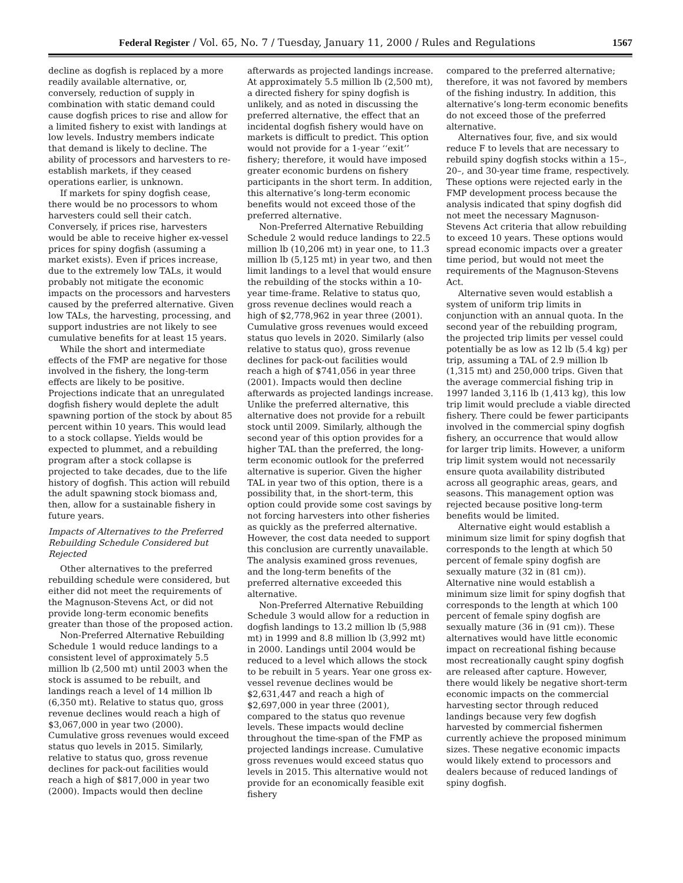Federal Register / Vol. 65, No. 7 / Tuesday, January 11, 2000 / Rules and Regulations 1567
decline as dogfish is replaced by a more readily available alternative, or, conversely, reduction of supply in combination with static demand could cause dogfish prices to rise and allow for a limited fishery to exist with landings at low levels. Industry members indicate that demand is likely to decline. The ability of processors and harvesters to re-establish markets, if they ceased operations earlier, is unknown.
If markets for spiny dogfish cease, there would be no processors to whom harvesters could sell their catch. Conversely, if prices rise, harvesters would be able to receive higher ex-vessel prices for spiny dogfish (assuming a market exists). Even if prices increase, due to the extremely low TALs, it would probably not mitigate the economic impacts on the processors and harvesters caused by the preferred alternative. Given low TALs, the harvesting, processing, and support industries are not likely to see cumulative benefits for at least 15 years.
While the short and intermediate effects of the FMP are negative for those involved in the fishery, the long-term effects are likely to be positive. Projections indicate that an unregulated dogfish fishery would deplete the adult spawning portion of the stock by about 85 percent within 10 years. This would lead to a stock collapse. Yields would be expected to plummet, and a rebuilding program after a stock collapse is projected to take decades, due to the life history of dogfish. This action will rebuild the adult spawning stock biomass and, then, allow for a sustainable fishery in future years.
Impacts of Alternatives to the Preferred Rebuilding Schedule Considered but Rejected
Other alternatives to the preferred rebuilding schedule were considered, but either did not meet the requirements of the Magnuson-Stevens Act, or did not provide long-term economic benefits greater than those of the proposed action.
Non-Preferred Alternative Rebuilding Schedule 1 would reduce landings to a consistent level of approximately 5.5 million lb (2,500 mt) until 2003 when the stock is assumed to be rebuilt, and landings reach a level of 14 million lb (6,350 mt). Relative to status quo, gross revenue declines would reach a high of $3,067,000 in year two (2000). Cumulative gross revenues would exceed status quo levels in 2015. Similarly, relative to status quo, gross revenue declines for pack-out facilities would reach a high of $817,000 in year two (2000). Impacts would then decline
afterwards as projected landings increase. At approximately 5.5 million lb (2,500 mt), a directed fishery for spiny dogfish is unlikely, and as noted in discussing the preferred alternative, the effect that an incidental dogfish fishery would have on markets is difficult to predict. This option would not provide for a 1-year ‘‘exit’’ fishery; therefore, it would have imposed greater economic burdens on fishery participants in the short term. In addition, this alternative’s long-term economic benefits would not exceed those of the preferred alternative.
Non-Preferred Alternative Rebuilding Schedule 2 would reduce landings to 22.5 million lb (10,206 mt) in year one, to 11.3 million lb (5,125 mt) in year two, and then limit landings to a level that would ensure the rebuilding of the stocks within a 10-year time-frame. Relative to status quo, gross revenue declines would reach a high of $2,778,962 in year three (2001). Cumulative gross revenues would exceed status quo levels in 2020. Similarly (also relative to status quo), gross revenue declines for pack-out facilities would reach a high of $741,056 in year three (2001). Impacts would then decline afterwards as projected landings increase. Unlike the preferred alternative, this alternative does not provide for a rebuilt stock until 2009. Similarly, although the second year of this option provides for a higher TAL than the preferred, the long-term economic outlook for the preferred alternative is superior. Given the higher TAL in year two of this option, there is a possibility that, in the short-term, this option could provide some cost savings by not forcing harvesters into other fisheries as quickly as the preferred alternative. However, the cost data needed to support this conclusion are currently unavailable. The analysis examined gross revenues, and the long-term benefits of the preferred alternative exceeded this alternative.
Non-Preferred Alternative Rebuilding Schedule 3 would allow for a reduction in dogfish landings to 13.2 million lb (5,988 mt) in 1999 and 8.8 million lb (3,992 mt) in 2000. Landings until 2004 would be reduced to a level which allows the stock to be rebuilt in 5 years. Year one gross ex-vessel revenue declines would be $2,631,447 and reach a high of $2,697,000 in year three (2001), compared to the status quo revenue levels. These impacts would decline throughout the time-span of the FMP as projected landings increase. Cumulative gross revenues would exceed status quo levels in 2015. This alternative would not provide for an economically feasible exit fishery
compared to the preferred alternative; therefore, it was not favored by members of the fishing industry. In addition, this alternative’s long-term economic benefits do not exceed those of the preferred alternative.
Alternatives four, five, and six would reduce F to levels that are necessary to rebuild spiny dogfish stocks within a 15–, 20–, and 30-year time frame, respectively. These options were rejected early in the FMP development process because the analysis indicated that spiny dogfish did not meet the necessary Magnuson-Stevens Act criteria that allow rebuilding to exceed 10 years. These options would spread economic impacts over a greater time period, but would not meet the requirements of the Magnuson-Stevens Act.
Alternative seven would establish a system of uniform trip limits in conjunction with an annual quota. In the second year of the rebuilding program, the projected trip limits per vessel could potentially be as low as 12 lb (5.4 kg) per trip, assuming a TAL of 2.9 million lb (1,315 mt) and 250,000 trips. Given that the average commercial fishing trip in 1997 landed 3,116 lb (1,413 kg), this low trip limit would preclude a viable directed fishery. There could be fewer participants involved in the commercial spiny dogfish fishery, an occurrence that would allow for larger trip limits. However, a uniform trip limit system would not necessarily ensure quota availability distributed across all geographic areas, gears, and seasons. This management option was rejected because positive long-term benefits would be limited.
Alternative eight would establish a minimum size limit for spiny dogfish that corresponds to the length at which 50 percent of female spiny dogfish are sexually mature (32 in (81 cm)). Alternative nine would establish a minimum size limit for spiny dogfish that corresponds to the length at which 100 percent of female spiny dogfish are sexually mature (36 in (91 cm)). These alternatives would have little economic impact on recreational fishing because most recreationally caught spiny dogfish are released after capture. However, there would likely be negative short-term economic impacts on the commercial harvesting sector through reduced landings because very few dogfish harvested by commercial fishermen currently achieve the proposed minimum sizes. These negative economic impacts would likely extend to processors and dealers because of reduced landings of spiny dogfish.